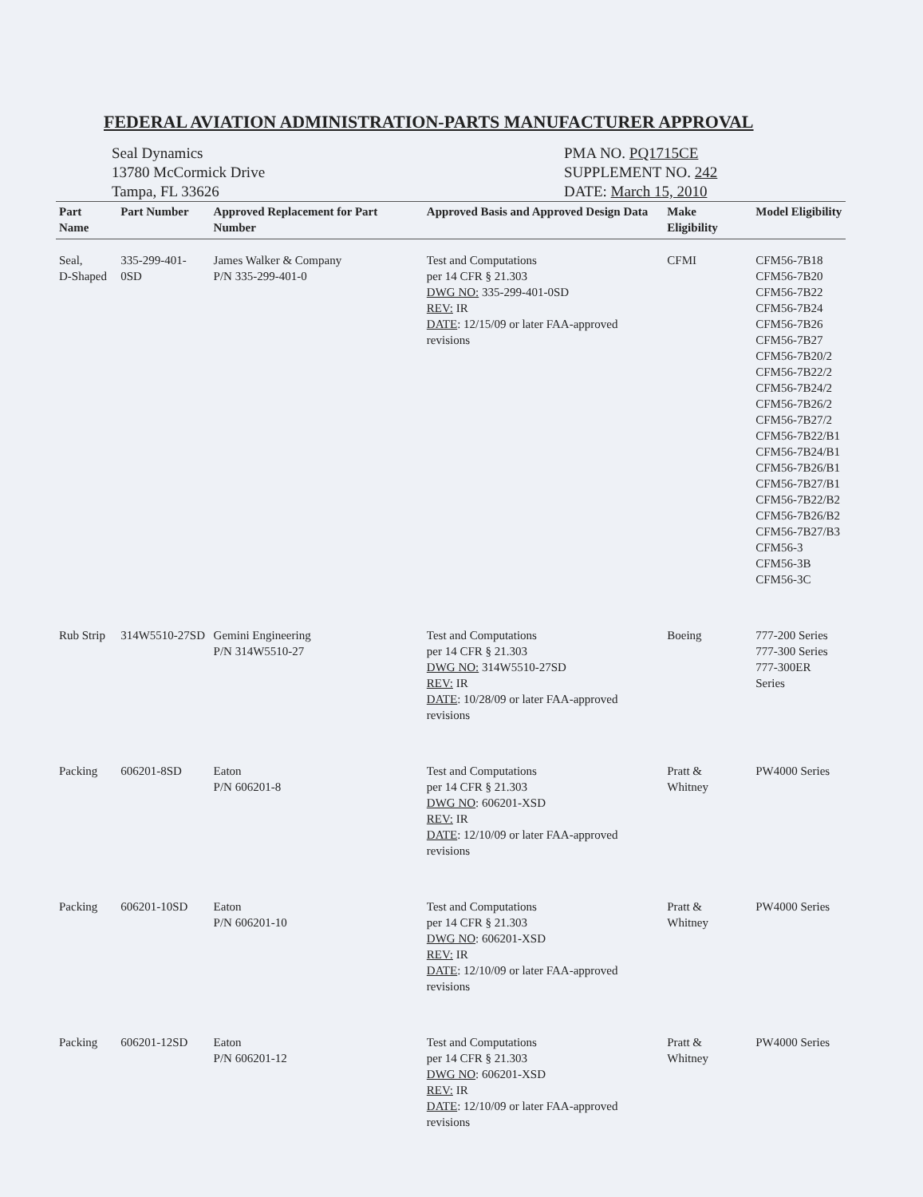FEDERAL AVIATION ADMINISTRATION-PARTS MANUFACTURER APPROVAL
Seal Dynamics
13780 McCormick Drive
Tampa, FL 33626
PMA NO. PQ1715CE
SUPPLEMENT NO. 242
DATE: March 15, 2010
| Part Name | Part Number | Approved Replacement for Part Number | Approved Basis and Approved Design Data | Make Eligibility | Model Eligibility |
| --- | --- | --- | --- | --- | --- |
| Seal, D-Shaped | 335-299-401-0SD | James Walker & Company P/N 335-299-401-0 | Test and Computations per 14 CFR § 21.303 DWG NO: 335-299-401-0SD REV: IR DATE : 12/15/09 or later FAA-approved revisions | CFMI | CFM56-7B18 CFM56-7B20 CFM56-7B22 CFM56-7B24 CFM56-7B26 CFM56-7B27 CFM56-7B20/2 CFM56-7B22/2 CFM56-7B24/2 CFM56-7B26/2 CFM56-7B27/2 CFM56-7B22/B1 CFM56-7B24/B1 CFM56-7B26/B1 CFM56-7B27/B1 CFM56-7B22/B2 CFM56-7B26/B2 CFM56-7B27/B3 CFM56-3 CFM56-3B CFM56-3C |
| Rub Strip | 314W5510-27SD | Gemini Engineering P/N 314W5510-27 | Test and Computations per 14 CFR § 21.303 DWG NO: 314W5510-27SD REV: IR DATE : 10/28/09 or later FAA-approved revisions | Boeing | 777-200 Series 777-300 Series 777-300ER Series |
| Packing | 606201-8SD | Eaton P/N 606201-8 | Test and Computations per 14 CFR § 21.303 DWG NO : 606201-XSD REV: IR DATE : 12/10/09 or later FAA-approved revisions | Pratt & Whitney | PW4000 Series |
| Packing | 606201-10SD | Eaton P/N 606201-10 | Test and Computations per 14 CFR § 21.303 DWG NO : 606201-XSD REV: IR DATE : 12/10/09 or later FAA-approved revisions | Pratt & Whitney | PW4000 Series |
| Packing | 606201-12SD | Eaton P/N 606201-12 | Test and Computations per 14 CFR § 21.303 DWG NO : 606201-XSD REV: IR DATE : 12/10/09 or later FAA-approved revisions | Pratt & Whitney | PW4000 Series |